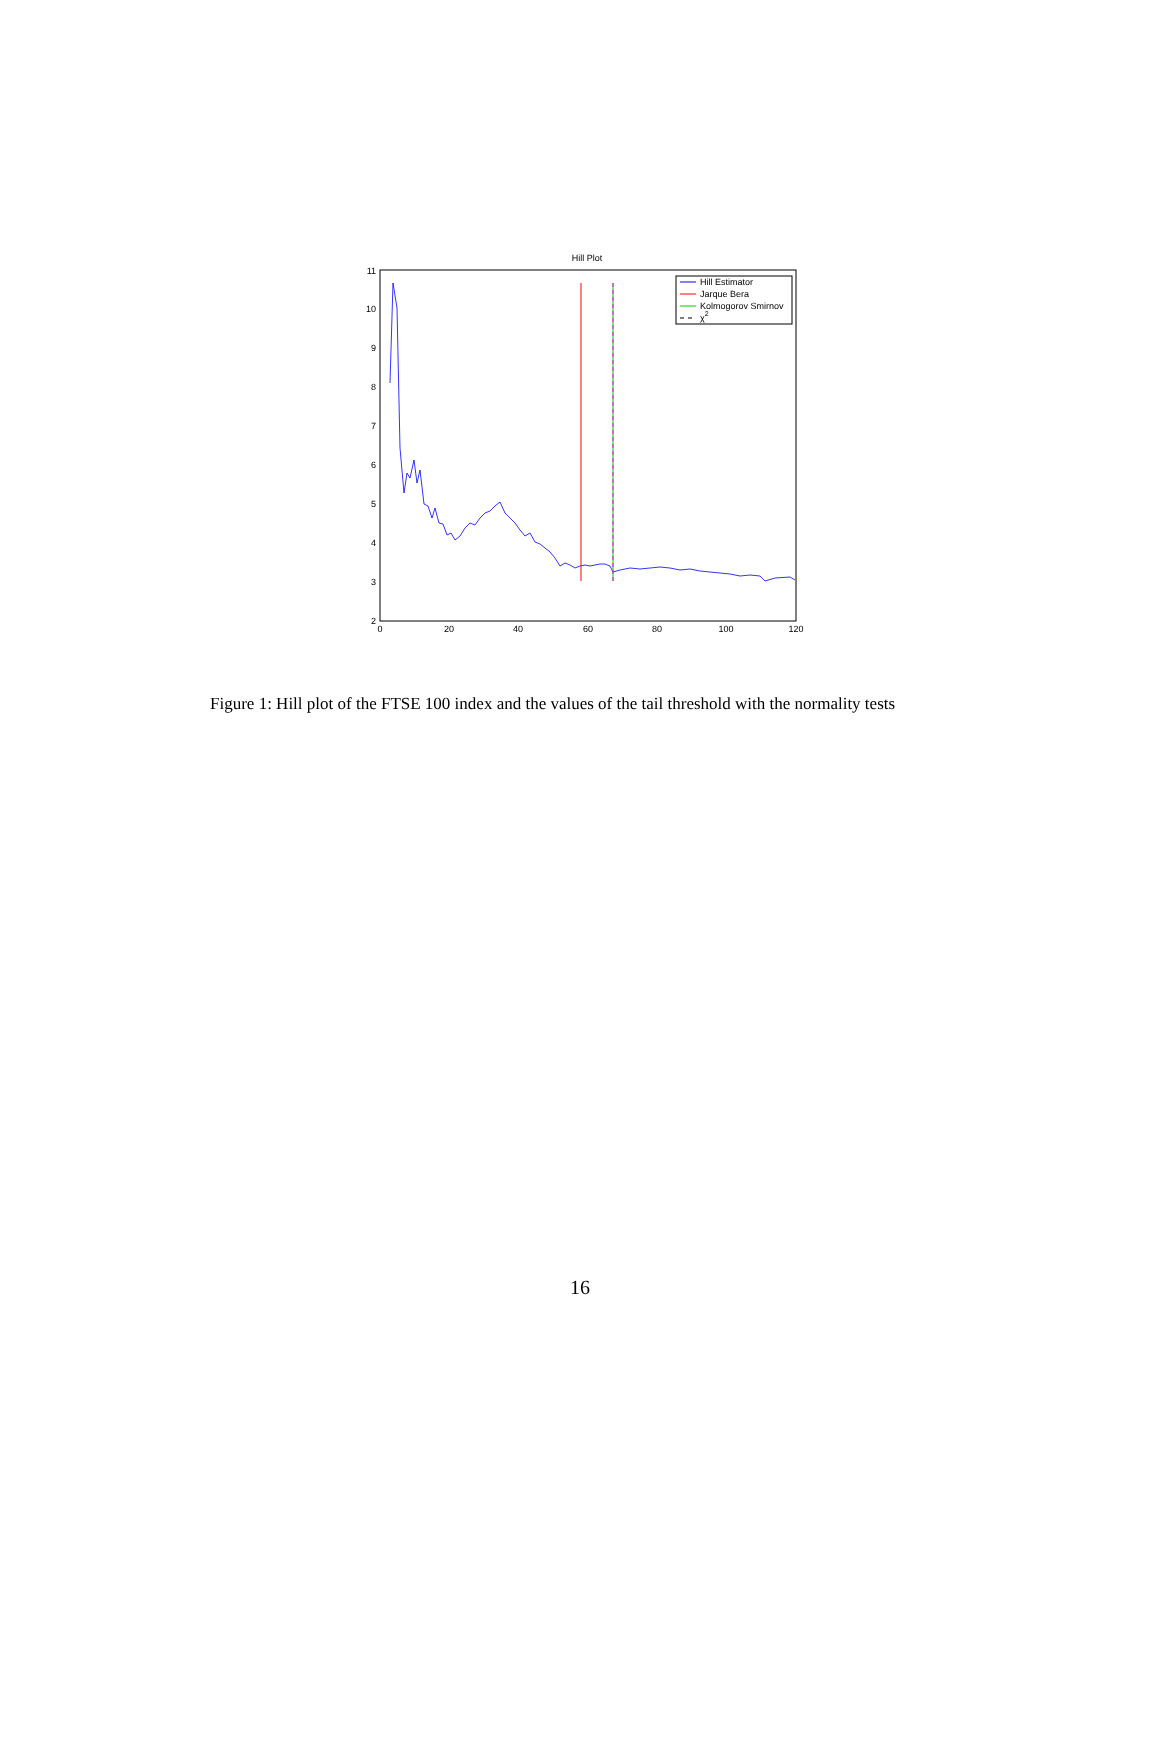Hill Plot
11
10
9
8
7
6
5
4
3
2
0
20
40
60
80
100
120
Hill Estimator
Jarque Bera
Kolmogorov Smirnov
χ2
Figure 1: Hill plot of the FTSE 100 index and the values of the tail threshold with the normality tests
16